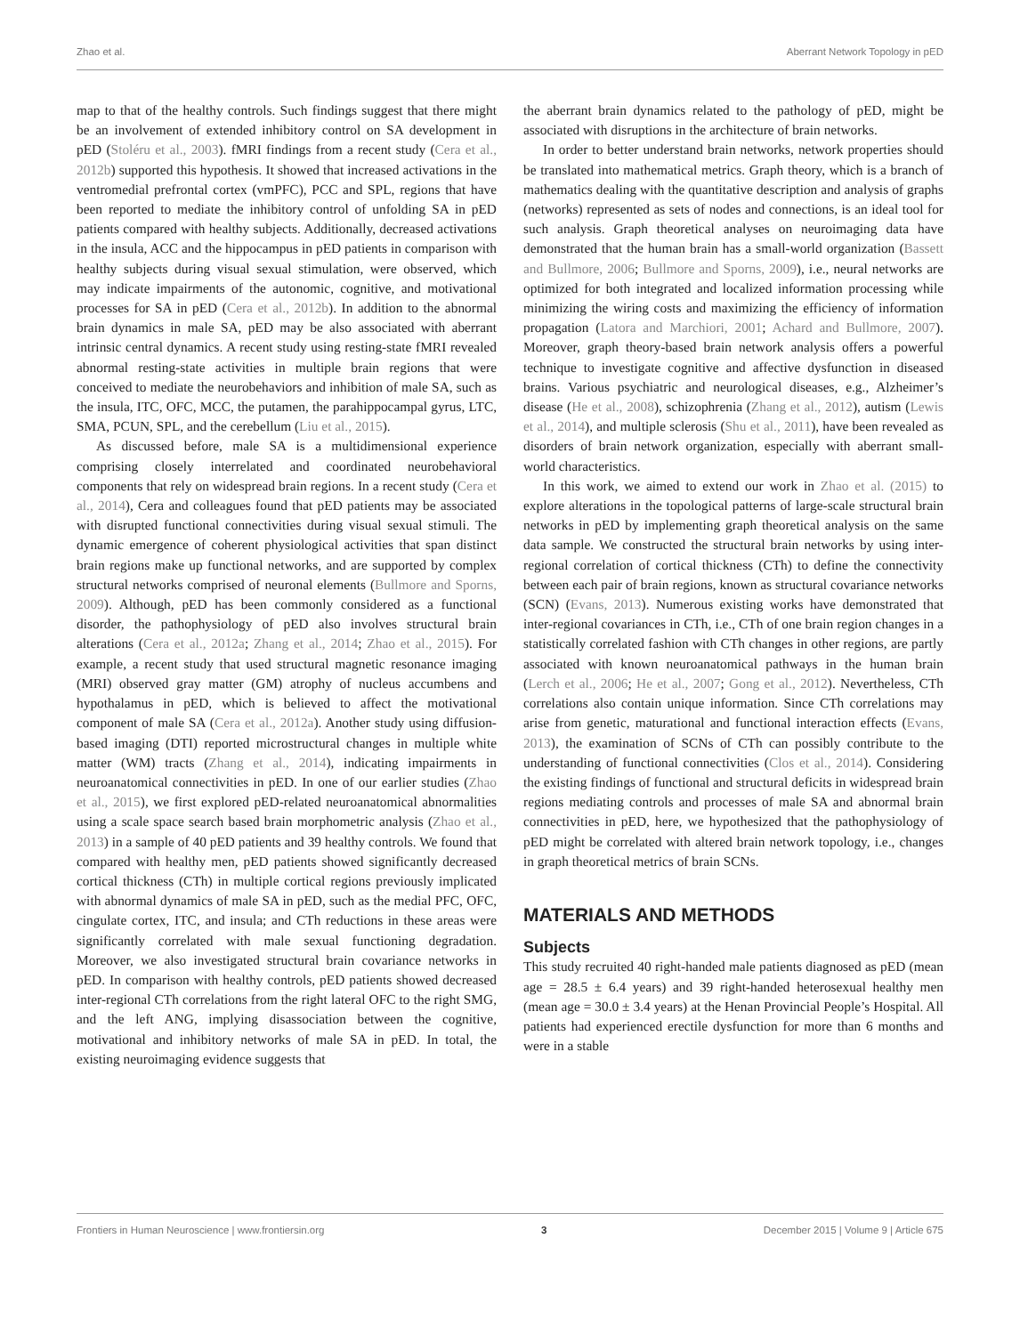Zhao et al. Aberrant Network Topology in pED
map to that of the healthy controls. Such findings suggest that there might be an involvement of extended inhibitory control on SA development in pED (Stoléru et al., 2003). fMRI findings from a recent study (Cera et al., 2012b) supported this hypothesis. It showed that increased activations in the ventromedial prefrontal cortex (vmPFC), PCC and SPL, regions that have been reported to mediate the inhibitory control of unfolding SA in pED patients compared with healthy subjects. Additionally, decreased activations in the insula, ACC and the hippocampus in pED patients in comparison with healthy subjects during visual sexual stimulation, were observed, which may indicate impairments of the autonomic, cognitive, and motivational processes for SA in pED (Cera et al., 2012b). In addition to the abnormal brain dynamics in male SA, pED may be also associated with aberrant intrinsic central dynamics. A recent study using resting-state fMRI revealed abnormal resting-state activities in multiple brain regions that were conceived to mediate the neurobehaviors and inhibition of male SA, such as the insula, ITC, OFC, MCC, the putamen, the parahippocampal gyrus, LTC, SMA, PCUN, SPL, and the cerebellum (Liu et al., 2015).
As discussed before, male SA is a multidimensional experience comprising closely interrelated and coordinated neurobehavioral components that rely on widespread brain regions. In a recent study (Cera et al., 2014), Cera and colleagues found that pED patients may be associated with disrupted functional connectivities during visual sexual stimuli. The dynamic emergence of coherent physiological activities that span distinct brain regions make up functional networks, and are supported by complex structural networks comprised of neuronal elements (Bullmore and Sporns, 2009). Although, pED has been commonly considered as a functional disorder, the pathophysiology of pED also involves structural brain alterations (Cera et al., 2012a; Zhang et al., 2014; Zhao et al., 2015). For example, a recent study that used structural magnetic resonance imaging (MRI) observed gray matter (GM) atrophy of nucleus accumbens and hypothalamus in pED, which is believed to affect the motivational component of male SA (Cera et al., 2012a). Another study using diffusion-based imaging (DTI) reported microstructural changes in multiple white matter (WM) tracts (Zhang et al., 2014), indicating impairments in neuroanatomical connectivities in pED. In one of our earlier studies (Zhao et al., 2015), we first explored pED-related neuroanatomical abnormalities using a scale space search based brain morphometric analysis (Zhao et al., 2013) in a sample of 40 pED patients and 39 healthy controls. We found that compared with healthy men, pED patients showed significantly decreased cortical thickness (CTh) in multiple cortical regions previously implicated with abnormal dynamics of male SA in pED, such as the medial PFC, OFC, cingulate cortex, ITC, and insula; and CTh reductions in these areas were significantly correlated with male sexual functioning degradation. Moreover, we also investigated structural brain covariance networks in pED. In comparison with healthy controls, pED patients showed decreased inter-regional CTh correlations from the right lateral OFC to the right SMG, and the left ANG, implying disassociation between the cognitive, motivational and inhibitory networks of male SA in pED. In total, the existing neuroimaging evidence suggests that
the aberrant brain dynamics related to the pathology of pED, might be associated with disruptions in the architecture of brain networks.
In order to better understand brain networks, network properties should be translated into mathematical metrics. Graph theory, which is a branch of mathematics dealing with the quantitative description and analysis of graphs (networks) represented as sets of nodes and connections, is an ideal tool for such analysis. Graph theoretical analyses on neuroimaging data have demonstrated that the human brain has a small-world organization (Bassett and Bullmore, 2006; Bullmore and Sporns, 2009), i.e., neural networks are optimized for both integrated and localized information processing while minimizing the wiring costs and maximizing the efficiency of information propagation (Latora and Marchiori, 2001; Achard and Bullmore, 2007). Moreover, graph theory-based brain network analysis offers a powerful technique to investigate cognitive and affective dysfunction in diseased brains. Various psychiatric and neurological diseases, e.g., Alzheimer’s disease (He et al., 2008), schizophrenia (Zhang et al., 2012), autism (Lewis et al., 2014), and multiple sclerosis (Shu et al., 2011), have been revealed as disorders of brain network organization, especially with aberrant small-world characteristics.
In this work, we aimed to extend our work in Zhao et al. (2015) to explore alterations in the topological patterns of large-scale structural brain networks in pED by implementing graph theoretical analysis on the same data sample. We constructed the structural brain networks by using inter-regional correlation of cortical thickness (CTh) to define the connectivity between each pair of brain regions, known as structural covariance networks (SCN) (Evans, 2013). Numerous existing works have demonstrated that inter-regional covariances in CTh, i.e., CTh of one brain region changes in a statistically correlated fashion with CTh changes in other regions, are partly associated with known neuroanatomical pathways in the human brain (Lerch et al., 2006; He et al., 2007; Gong et al., 2012). Nevertheless, CTh correlations also contain unique information. Since CTh correlations may arise from genetic, maturational and functional interaction effects (Evans, 2013), the examination of SCNs of CTh can possibly contribute to the understanding of functional connectivities (Clos et al., 2014). Considering the existing findings of functional and structural deficits in widespread brain regions mediating controls and processes of male SA and abnormal brain connectivities in pED, here, we hypothesized that the pathophysiology of pED might be correlated with altered brain network topology, i.e., changes in graph theoretical metrics of brain SCNs.
MATERIALS AND METHODS
Subjects
This study recruited 40 right-handed male patients diagnosed as pED (mean age = 28.5 ± 6.4 years) and 39 right-handed heterosexual healthy men (mean age = 30.0 ± 3.4 years) at the Henan Provincial People’s Hospital. All patients had experienced erectile dysfunction for more than 6 months and were in a stable
Frontiers in Human Neuroscience | www.frontiersin.org 3 December 2015 | Volume 9 | Article 675